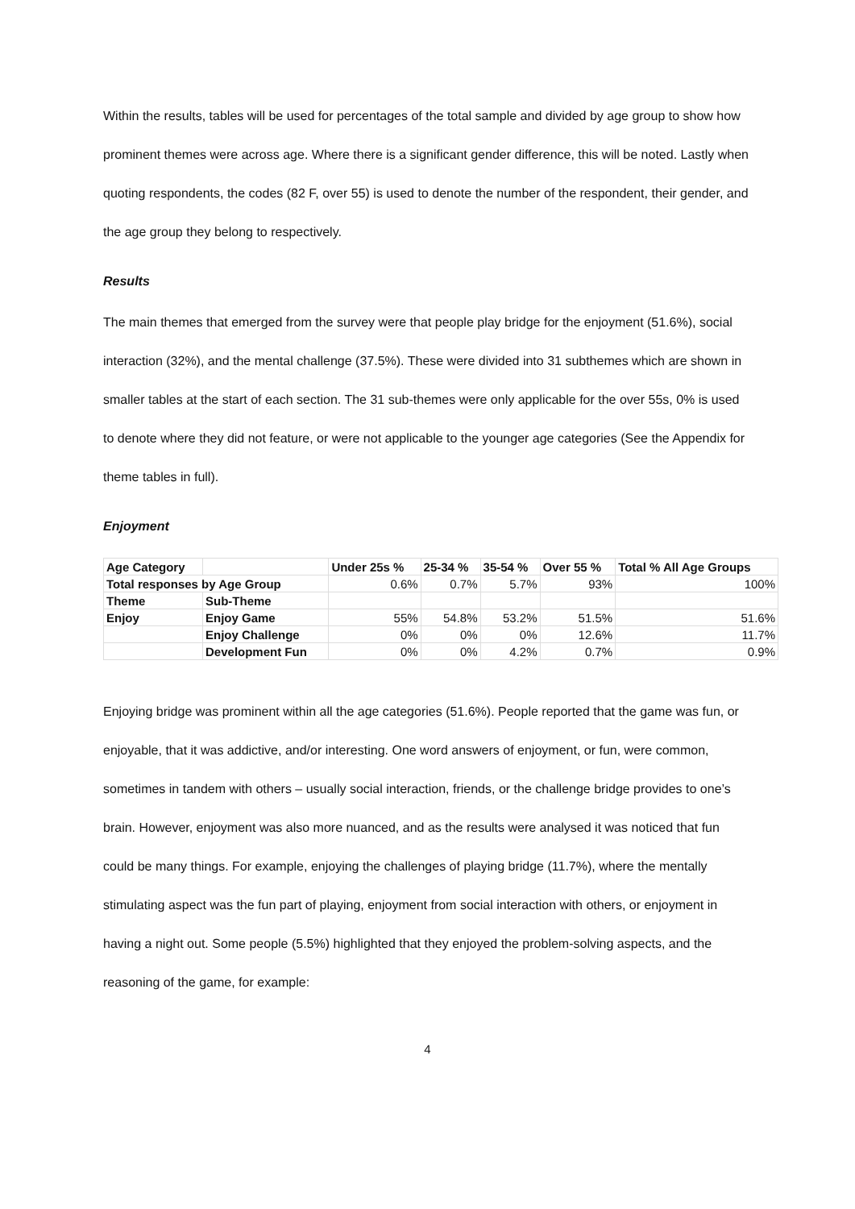Within the results, tables will be used for percentages of the total sample and divided by age group to show how prominent themes were across age. Where there is a significant gender difference, this will be noted. Lastly when quoting respondents, the codes (82 F, over 55) is used to denote the number of the respondent, their gender, and the age group they belong to respectively.
Results
The main themes that emerged from the survey were that people play bridge for the enjoyment (51.6%), social interaction (32%), and the mental challenge (37.5%). These were divided into 31 subthemes which are shown in smaller tables at the start of each section. The 31 sub-themes were only applicable for the over 55s, 0% is used to denote where they did not feature, or were not applicable to the younger age categories (See the Appendix for theme tables in full).
Enjoyment
| Age Category | | Under 25s % | 25-34 % | 35-54 % | Over 55 % | Total % All Age Groups |
| --- | --- | --- | --- | --- | --- | --- |
| Total responses by Age Group | | 0.6% | 0.7% | 5.7% | 93% | 100% |
| Theme | Sub-Theme | | | | | |
| Enjoy | Enjoy Game | 55% | 54.8% | 53.2% | 51.5% | 51.6% |
| | Enjoy Challenge | 0% | 0% | 0% | 12.6% | 11.7% |
| | Development Fun | 0% | 0% | 4.2% | 0.7% | 0.9% |
Enjoying bridge was prominent within all the age categories (51.6%). People reported that the game was fun, or enjoyable, that it was addictive, and/or interesting. One word answers of enjoyment, or fun, were common, sometimes in tandem with others – usually social interaction, friends, or the challenge bridge provides to one’s brain. However, enjoyment was also more nuanced, and as the results were analysed it was noticed that fun could be many things. For example, enjoying the challenges of playing bridge (11.7%), where the mentally stimulating aspect was the fun part of playing, enjoyment from social interaction with others, or enjoyment in having a night out. Some people (5.5%) highlighted that they enjoyed the problem-solving aspects, and the reasoning of the game, for example:
4